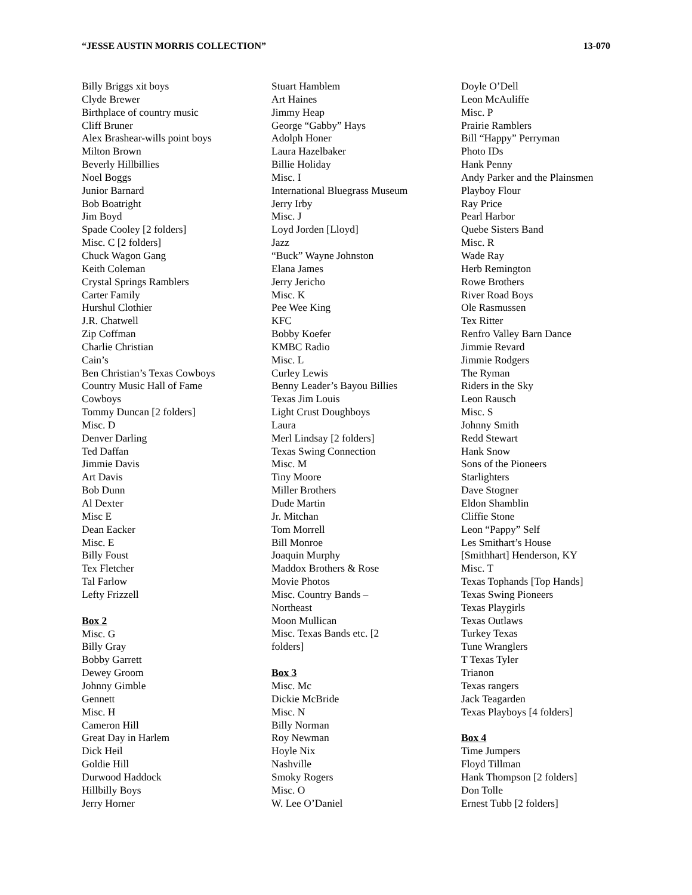“JESSE AUSTIN MORRIS COLLECTION” 13-070
Billy Briggs xit boys
Clyde Brewer
Birthplace of country music
Cliff Bruner
Alex Brashear-wills point boys
Milton Brown
Beverly Hillbillies
Noel Boggs
Junior Barnard
Bob Boatright
Jim Boyd
Spade Cooley [2 folders]
Misc. C [2 folders]
Chuck Wagon Gang
Keith Coleman
Crystal Springs Ramblers
Carter Family
Hurshul Clothier
J.R. Chatwell
Zip Coffman
Charlie Christian
Cain’s
Ben Christian’s Texas Cowboys
Country Music Hall of Fame
Cowboys
Tommy Duncan [2 folders]
Misc. D
Denver Darling
Ted Daffan
Jimmie Davis
Art Davis
Bob Dunn
Al Dexter
Misc E
Dean Eacker
Misc. E
Billy Foust
Tex Fletcher
Tal Farlow
Lefty Frizzell
Box 2
Misc. G
Billy Gray
Bobby Garrett
Dewey Groom
Johnny Gimble
Gennett
Misc. H
Cameron Hill
Great Day in Harlem
Dick Heil
Goldie Hill
Durwood Haddock
Hillbilly Boys
Jerry Horner
Stuart Hamblem
Art Haines
Jimmy Heap
George “Gabby” Hays
Adolph Honer
Laura Hazelbaker
Billie Holiday
Misc. I
International Bluegrass Museum
Jerry Irby
Misc. J
Loyd Jorden [Lloyd]
Jazz
“Buck” Wayne Johnston
Elana James
Jerry Jericho
Misc. K
Pee Wee King
KFC
Bobby Koefer
KMBC Radio
Misc. L
Curley Lewis
Benny Leader’s Bayou Billies
Texas Jim Louis
Light Crust Doughboys
Laura
Merl Lindsay [2 folders]
Texas Swing Connection
Misc. M
Tiny Moore
Miller Brothers
Dude Martin
Jr. Mitchan
Tom Morrell
Bill Monroe
Joaquin Murphy
Maddox Brothers & Rose
Movie Photos
Misc. Country Bands –
Northeast
Moon Mullican
Misc. Texas Bands etc. [2
folders]
Box 3
Misc. Mc
Dickie McBride
Misc. N
Billy Norman
Roy Newman
Hoyle Nix
Nashville
Smoky Rogers
Misc. O
W. Lee O’Daniel
Doyle O’Dell
Leon McAuliffe
Misc. P
Prairie Ramblers
Bill “Happy” Perryman
Photo IDs
Hank Penny
Andy Parker and the Plainsmen
Playboy Flour
Ray Price
Pearl Harbor
Quebe Sisters Band
Misc. R
Wade Ray
Herb Remington
Rowe Brothers
River Road Boys
Ole Rasmussen
Tex Ritter
Renfro Valley Barn Dance
Jimmie Revard
Jimmie Rodgers
The Ryman
Riders in the Sky
Leon Rausch
Misc. S
Johnny Smith
Redd Stewart
Hank Snow
Sons of the Pioneers
Starlighters
Dave Stogner
Eldon Shamblin
Cliffie Stone
Leon “Pappy” Self
Les Smithart’s House
[Smithhart] Henderson, KY
Misc. T
Texas Tophands [Top Hands]
Texas Swing Pioneers
Texas Playgirls
Texas Outlaws
Turkey Texas
Tune Wranglers
T Texas Tyler
Trianon
Texas rangers
Jack Teagarden
Texas Playboys [4 folders]
Box 4
Time Jumpers
Floyd Tillman
Hank Thompson [2 folders]
Don Tolle
Ernest Tubb [2 folders]